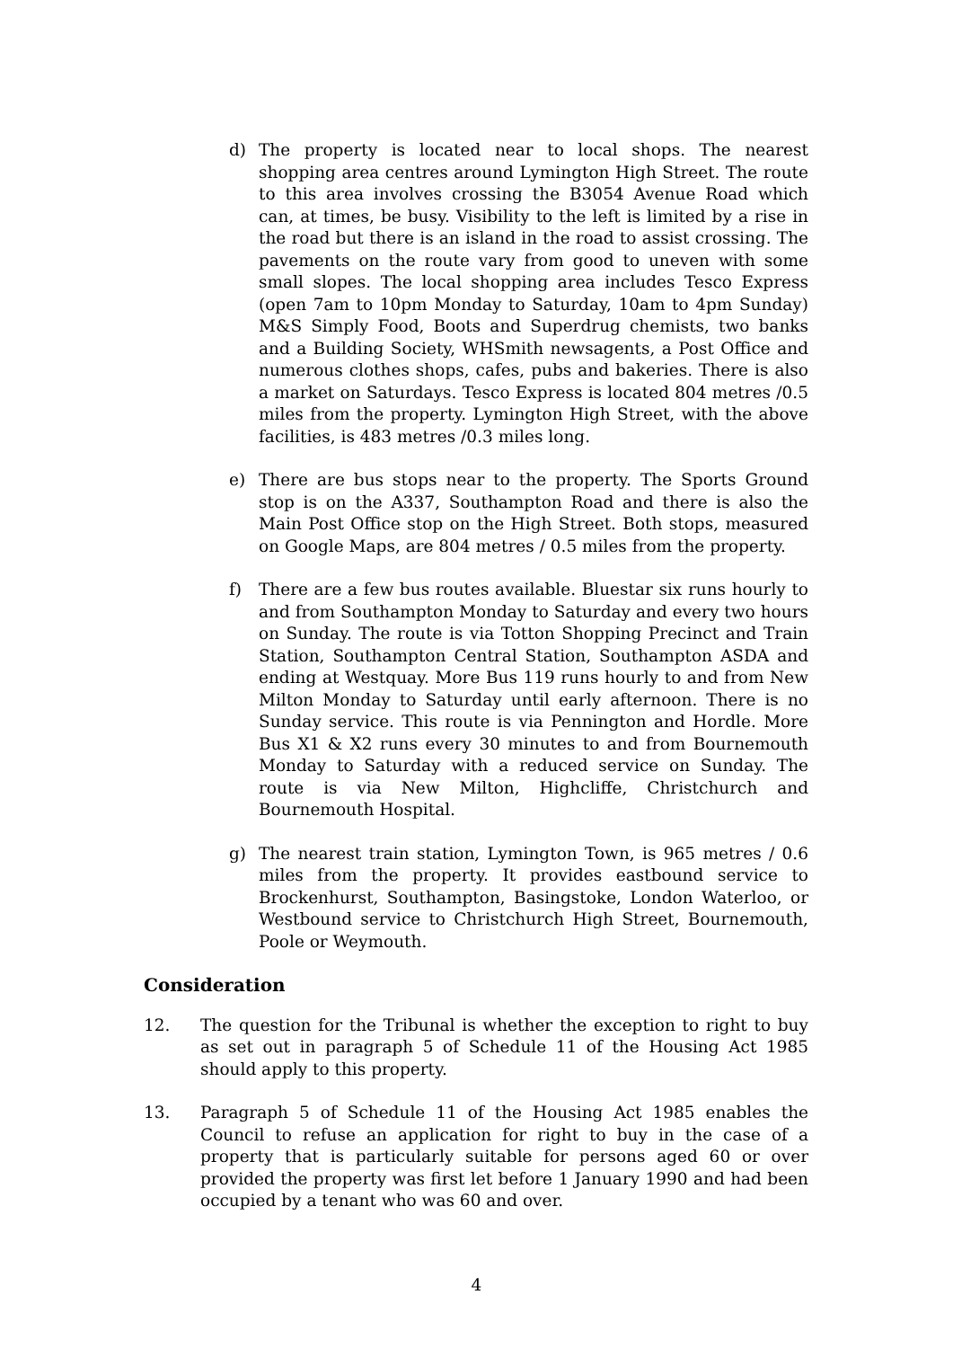d) The property is located near to local shops. The nearest shopping area centres around Lymington High Street. The route to this area involves crossing the B3054 Avenue Road which can, at times, be busy. Visibility to the left is limited by a rise in the road but there is an island in the road to assist crossing. The pavements on the route vary from good to uneven with some small slopes. The local shopping area includes Tesco Express (open 7am to 10pm Monday to Saturday, 10am to 4pm Sunday) M&S Simply Food, Boots and Superdrug chemists, two banks and a Building Society, WHSmith newsagents, a Post Office and numerous clothes shops, cafes, pubs and bakeries. There is also a market on Saturdays. Tesco Express is located 804 metres /0.5 miles from the property. Lymington High Street, with the above facilities, is 483 metres /0.3 miles long.
e) There are bus stops near to the property. The Sports Ground stop is on the A337, Southampton Road and there is also the Main Post Office stop on the High Street. Both stops, measured on Google Maps, are 804 metres / 0.5 miles from the property.
f) There are a few bus routes available. Bluestar six runs hourly to and from Southampton Monday to Saturday and every two hours on Sunday. The route is via Totton Shopping Precinct and Train Station, Southampton Central Station, Southampton ASDA and ending at Westquay. More Bus 119 runs hourly to and from New Milton Monday to Saturday until early afternoon. There is no Sunday service. This route is via Pennington and Hordle. More Bus X1 & X2 runs every 30 minutes to and from Bournemouth Monday to Saturday with a reduced service on Sunday. The route is via New Milton, Highcliffe, Christchurch and Bournemouth Hospital.
g) The nearest train station, Lymington Town, is 965 metres / 0.6 miles from the property. It provides eastbound service to Brockenhurst, Southampton, Basingstoke, London Waterloo, or Westbound service to Christchurch High Street, Bournemouth, Poole or Weymouth.
Consideration
12. The question for the Tribunal is whether the exception to right to buy as set out in paragraph 5 of Schedule 11 of the Housing Act 1985 should apply to this property.
13. Paragraph 5 of Schedule 11 of the Housing Act 1985 enables the Council to refuse an application for right to buy in the case of a property that is particularly suitable for persons aged 60 or over provided the property was first let before 1 January 1990 and had been occupied by a tenant who was 60 and over.
4